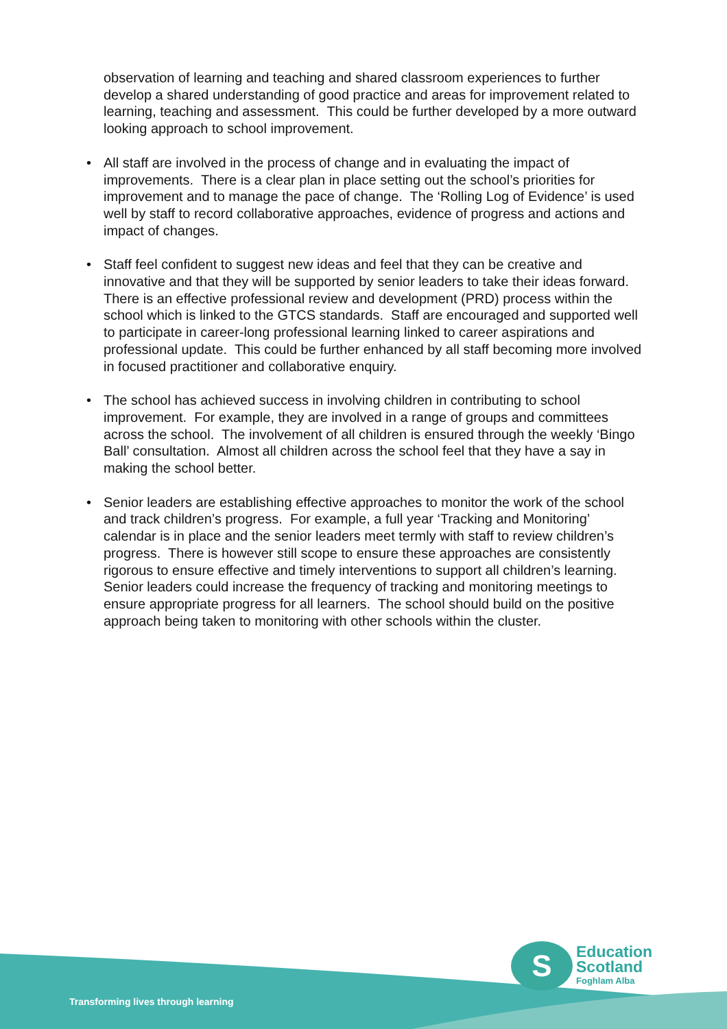observation of learning and teaching and shared classroom experiences to further develop a shared understanding of good practice and areas for improvement related to learning, teaching and assessment. This could be further developed by a more outward looking approach to school improvement.
• All staff are involved in the process of change and in evaluating the impact of improvements. There is a clear plan in place setting out the school’s priorities for improvement and to manage the pace of change. The ‘Rolling Log of Evidence’ is used well by staff to record collaborative approaches, evidence of progress and actions and impact of changes.
• Staff feel confident to suggest new ideas and feel that they can be creative and innovative and that they will be supported by senior leaders to take their ideas forward. There is an effective professional review and development (PRD) process within the school which is linked to the GTCS standards. Staff are encouraged and supported well to participate in career-long professional learning linked to career aspirations and professional update. This could be further enhanced by all staff becoming more involved in focused practitioner and collaborative enquiry.
• The school has achieved success in involving children in contributing to school improvement. For example, they are involved in a range of groups and committees across the school. The involvement of all children is ensured through the weekly ‘Bingo Ball’ consultation. Almost all children across the school feel that they have a say in making the school better.
• Senior leaders are establishing effective approaches to monitor the work of the school and track children’s progress. For example, a full year ‘Tracking and Monitoring’ calendar is in place and the senior leaders meet termly with staff to review children’s progress. There is however still scope to ensure these approaches are consistently rigorous to ensure effective and timely interventions to support all children’s learning. Senior leaders could increase the frequency of tracking and monitoring meetings to ensure appropriate progress for all learners. The school should build on the positive approach being taken to monitoring with other schools within the cluster.
S
Education
Scotland
Foghlam Alba
Transforming lives through learning